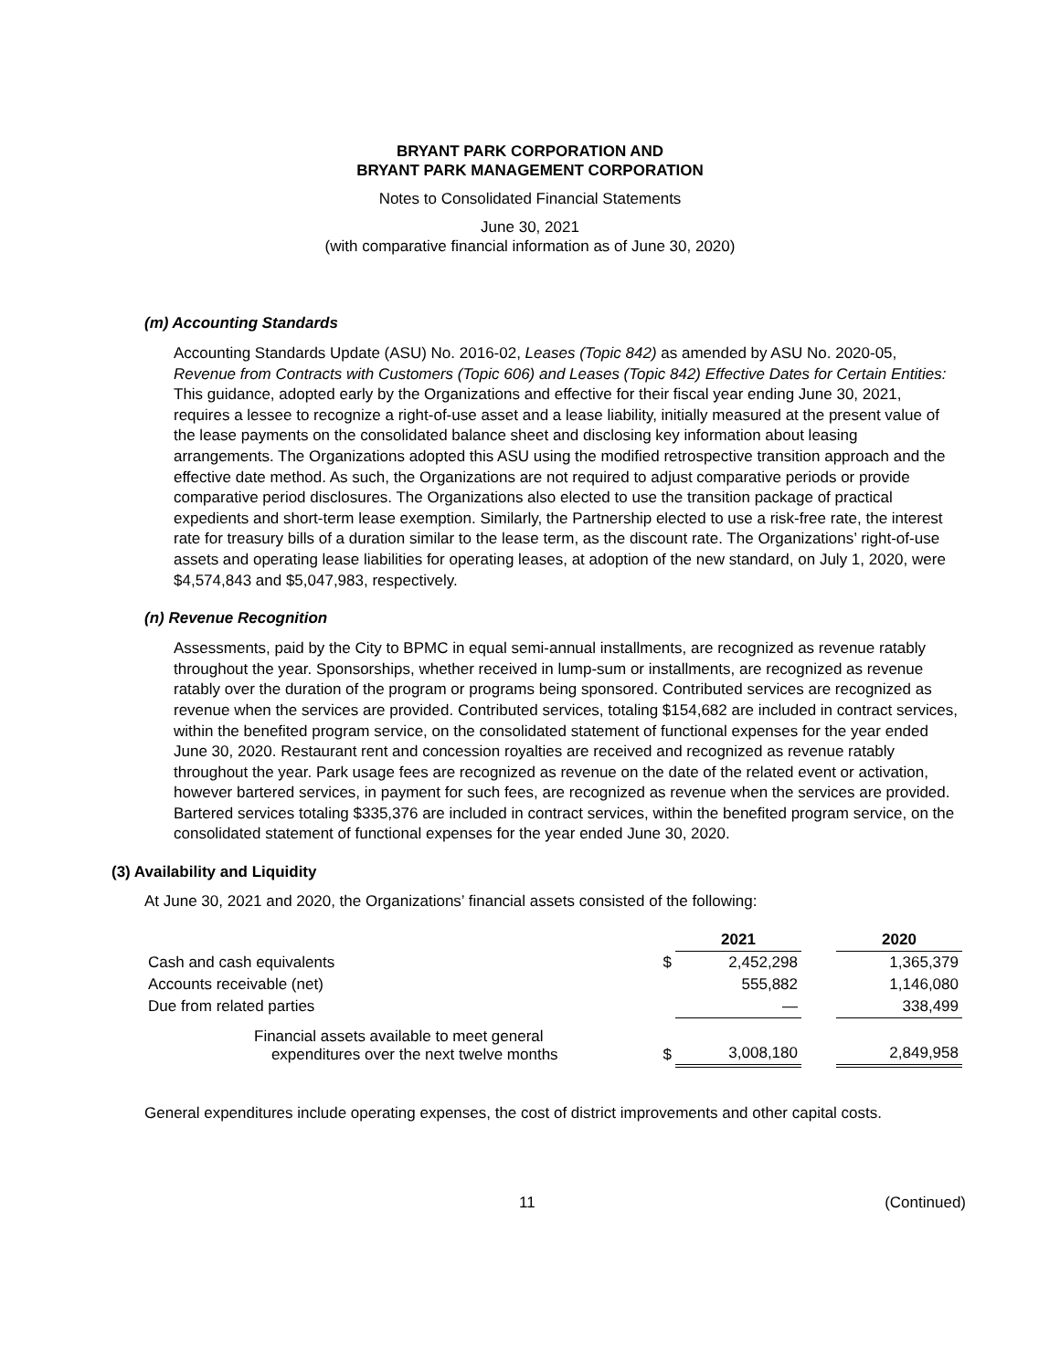BRYANT PARK CORPORATION AND
BRYANT PARK MANAGEMENT CORPORATION
Notes to Consolidated Financial Statements
June 30, 2021
(with comparative financial information as of June 30, 2020)
(m) Accounting Standards
Accounting Standards Update (ASU) No. 2016-02, Leases (Topic 842) as amended by ASU No. 2020-05, Revenue from Contracts with Customers (Topic 606) and Leases (Topic 842) Effective Dates for Certain Entities: This guidance, adopted early by the Organizations and effective for their fiscal year ending June 30, 2021, requires a lessee to recognize a right-of-use asset and a lease liability, initially measured at the present value of the lease payments on the consolidated balance sheet and disclosing key information about leasing arrangements. The Organizations adopted this ASU using the modified retrospective transition approach and the effective date method. As such, the Organizations are not required to adjust comparative periods or provide comparative period disclosures. The Organizations also elected to use the transition package of practical expedients and short-term lease exemption. Similarly, the Partnership elected to use a risk-free rate, the interest rate for treasury bills of a duration similar to the lease term, as the discount rate. The Organizations’ right-of-use assets and operating lease liabilities for operating leases, at adoption of the new standard, on July 1, 2020, were $4,574,843 and $5,047,983, respectively.
(n) Revenue Recognition
Assessments, paid by the City to BPMC in equal semi-annual installments, are recognized as revenue ratably throughout the year. Sponsorships, whether received in lump-sum or installments, are recognized as revenue ratably over the duration of the program or programs being sponsored. Contributed services are recognized as revenue when the services are provided. Contributed services, totaling $154,682 are included in contract services, within the benefited program service, on the consolidated statement of functional expenses for the year ended June 30, 2020. Restaurant rent and concession royalties are received and recognized as revenue ratably throughout the year. Park usage fees are recognized as revenue on the date of the related event or activation, however bartered services, in payment for such fees, are recognized as revenue when the services are provided. Bartered services totaling $335,376 are included in contract services, within the benefited program service, on the consolidated statement of functional expenses for the year ended June 30, 2020.
(3) Availability and Liquidity
At June 30, 2021 and 2020, the Organizations’ financial assets consisted of the following:
| | | 2021 | | 2020 |
| --- | --- | --- | --- | --- |
| Cash and cash equivalents | $ | 2,452,298 | | 1,365,379 |
| Accounts receivable (net) | | 555,882 | | 1,146,080 |
| Due from related parties | | — | | 338,499 |
| Financial assets available to meet general expenditures over the next twelve months | $ | 3,008,180 | | 2,849,958 |
General expenditures include operating expenses, the cost of district improvements and other capital costs.
11 (Continued)